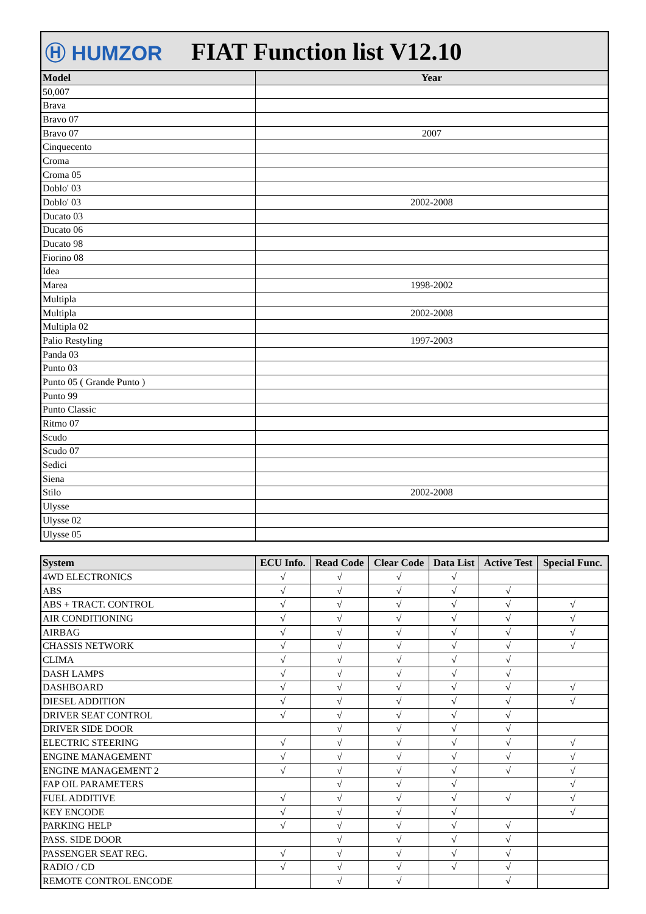Ⓗ HUMZOR
FIAT Function list V12.10
| Model | Year |
| --- | --- |
| 50,007 | |
| Brava | |
| Bravo 07 | |
| Bravo 07 | 2007 |
| Cinquecento | |
| Croma | |
| Croma 05 | |
| Doblo' 03 | |
| Doblo' 03 | 2002-2008 |
| Ducato 03 | |
| Ducato 06 | |
| Ducato 98 | |
| Fiorino 08 | |
| Idea | |
| Marea | 1998-2002 |
| Multipla | |
| Multipla | 2002-2008 |
| Multipla 02 | |
| Palio Restyling | 1997-2003 |
| Panda 03 | |
| Punto 03 | |
| Punto 05 ( Grande Punto ) | |
| Punto 99 | |
| Punto Classic | |
| Ritmo 07 | |
| Scudo | |
| Scudo 07 | |
| Sedici | |
| Siena | |
| Stilo | 2002-2008 |
| Ulysse | |
| Ulysse 02 | |
| Ulysse 05 | |
| System | ECU Info. | Read Code | Clear Code | Data List | Active Test | Special Func. |
| --- | --- | --- | --- | --- | --- | --- |
| 4WD ELECTRONICS | √ | √ | √ | √ | | |
| ABS | √ | √ | √ | √ | √ | |
| ABS + TRACT. CONTROL | √ | √ | √ | √ | √ | √ |
| AIR CONDITIONING | √ | √ | √ | √ | √ | √ |
| AIRBAG | √ | √ | √ | √ | √ | √ |
| CHASSIS NETWORK | √ | √ | √ | √ | √ | √ |
| CLIMA | √ | √ | √ | √ | √ | |
| DASH LAMPS | √ | √ | √ | √ | √ | |
| DASHBOARD | √ | √ | √ | √ | √ | √ |
| DIESEL ADDITION | √ | √ | √ | √ | √ | √ |
| DRIVER SEAT CONTROL | √ | √ | √ | √ | √ | |
| DRIVER SIDE DOOR | | √ | √ | √ | √ | |
| ELECTRIC STEERING | √ | √ | √ | √ | √ | √ |
| ENGINE MANAGEMENT | √ | √ | √ | √ | √ | √ |
| ENGINE MANAGEMENT 2 | √ | √ | √ | √ | √ | √ |
| FAP OIL PARAMETERS | | √ | √ | √ | | √ |
| FUEL ADDITIVE | √ | √ | √ | √ | √ | √ |
| KEY ENCODE | √ | √ | √ | √ | | √ |
| PARKING HELP | √ | √ | √ | √ | √ | |
| PASS. SIDE DOOR | | √ | √ | √ | √ | |
| PASSENGER SEAT REG. | √ | √ | √ | √ | √ | |
| RADIO / CD | √ | √ | √ | √ | √ | |
| REMOTE CONTROL ENCODE | | √ | √ | | √ | |